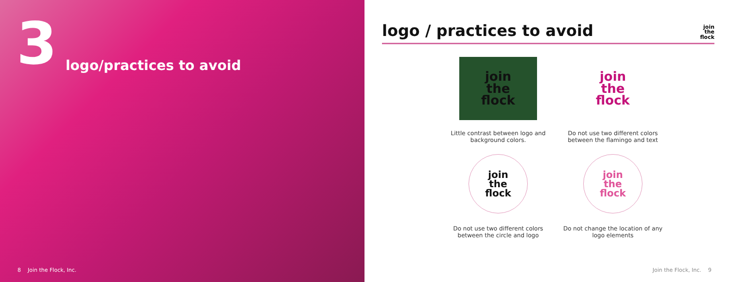3 logo/practices to avoid
8 Join the Flock, Inc.
logo / practices to avoid
join
the
flock
join
the
flock
Little contrast between logo and background colors.
join
the
flock
Do not use two different colors between the flamingo and text
join
the
flock
Do not use two different colors between the circle and logo
join
the
flock
Do not change the location of any logo elements
Join the Flock, Inc. 9